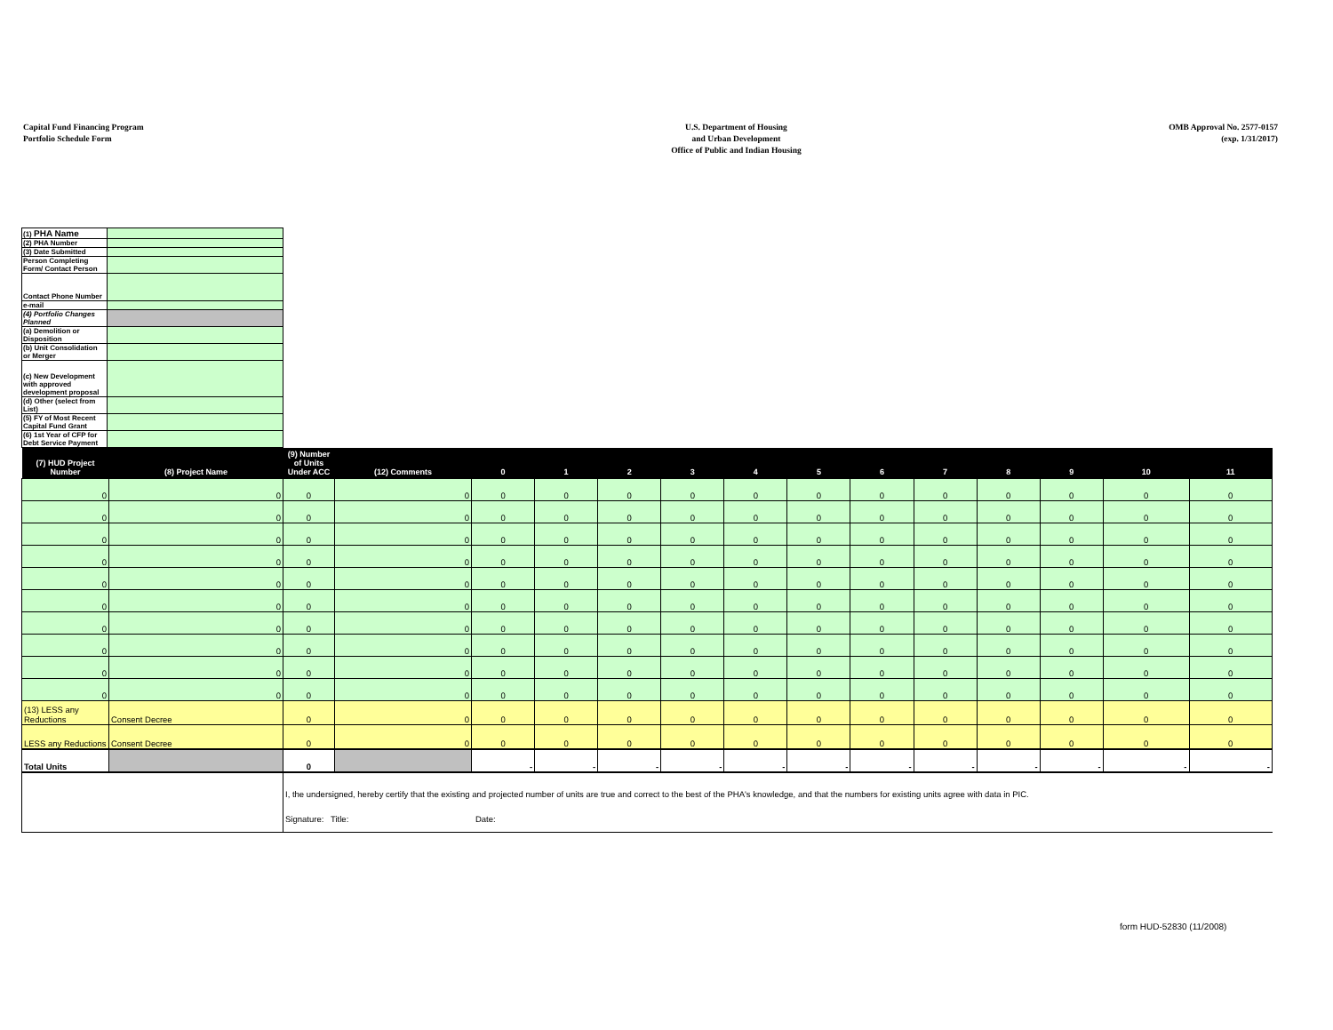Capital Fund Financing Program
Portfolio Schedule Form
U.S. Department of Housing
and Urban Development
Office of Public and Indian Housing
OMB Approval No. 2577-0157
(exp. 1/31/2017)
| (1) PHA Name | |
| (2) PHA Number | |
| (3) Date Submitted | |
| Person Completing Form/ Contact Person | |
| Contact Phone Number | |
| e-mail | |
| (4) Portfolio Changes Planned | |
| (a) Demolition or Disposition | |
| (b) Unit Consolidation or Merger | |
| (c) New Development with approved development proposal | |
| (d) Other (select from List) | |
| (5) FY of Most Recent Capital Fund Grant | |
| (6) 1st Year of CFP for Debt Service Payment | |
| (7) HUD Project Number | (8) Project Name | (9) Number of Units Under ACC | (12) Comments | 0 | 1 | 2 | 3 | 4 | 5 | 6 | 7 | 8 | 9 | 10 | 11 |
| --- | --- | --- | --- | --- | --- | --- | --- | --- | --- | --- | --- | --- | --- | --- | --- |
| 0 | 0 | 0 | 0 | 0 | 0 | 0 | 0 | 0 | 0 | 0 | 0 | 0 | 0 | 0 | 0 |
| 0 | 0 | 0 | 0 | 0 | 0 | 0 | 0 | 0 | 0 | 0 | 0 | 0 | 0 | 0 | 0 |
| 0 | 0 | 0 | 0 | 0 | 0 | 0 | 0 | 0 | 0 | 0 | 0 | 0 | 0 | 0 | 0 |
| 0 | 0 | 0 | 0 | 0 | 0 | 0 | 0 | 0 | 0 | 0 | 0 | 0 | 0 | 0 | 0 |
| 0 | 0 | 0 | 0 | 0 | 0 | 0 | 0 | 0 | 0 | 0 | 0 | 0 | 0 | 0 | 0 |
| 0 | 0 | 0 | 0 | 0 | 0 | 0 | 0 | 0 | 0 | 0 | 0 | 0 | 0 | 0 | 0 |
| 0 | 0 | 0 | 0 | 0 | 0 | 0 | 0 | 0 | 0 | 0 | 0 | 0 | 0 | 0 | 0 |
| 0 | 0 | 0 | 0 | 0 | 0 | 0 | 0 | 0 | 0 | 0 | 0 | 0 | 0 | 0 | 0 |
| 0 | 0 | 0 | 0 | 0 | 0 | 0 | 0 | 0 | 0 | 0 | 0 | 0 | 0 | 0 | 0 |
| 0 | 0 | 0 | 0 | 0 | 0 | 0 | 0 | 0 | 0 | 0 | 0 | 0 | 0 | 0 | 0 |
| (13) LESS any Reductions | Consent Decree | 0 | 0 | 0 | 0 | 0 | 0 | 0 | 0 | 0 | 0 | 0 | 0 | 0 | 0 |
| LESS any Reductions | Consent Decree | 0 | 0 | 0 | 0 | 0 | 0 | 0 | 0 | 0 | 0 | 0 | 0 | 0 | 0 |
| Total Units | | 0 | | - | - | - | - | - | - | - | - | - | - | - | - |
| | | I, the undersigned, hereby certify that the existing and projected number of units are true and correct to the best of the PHA's knowledge, and that the numbers for existing units agree with data in PIC. Signature: Title: Date: | | | | | | | | | | | | | |
form HUD-52830 (11/2008)